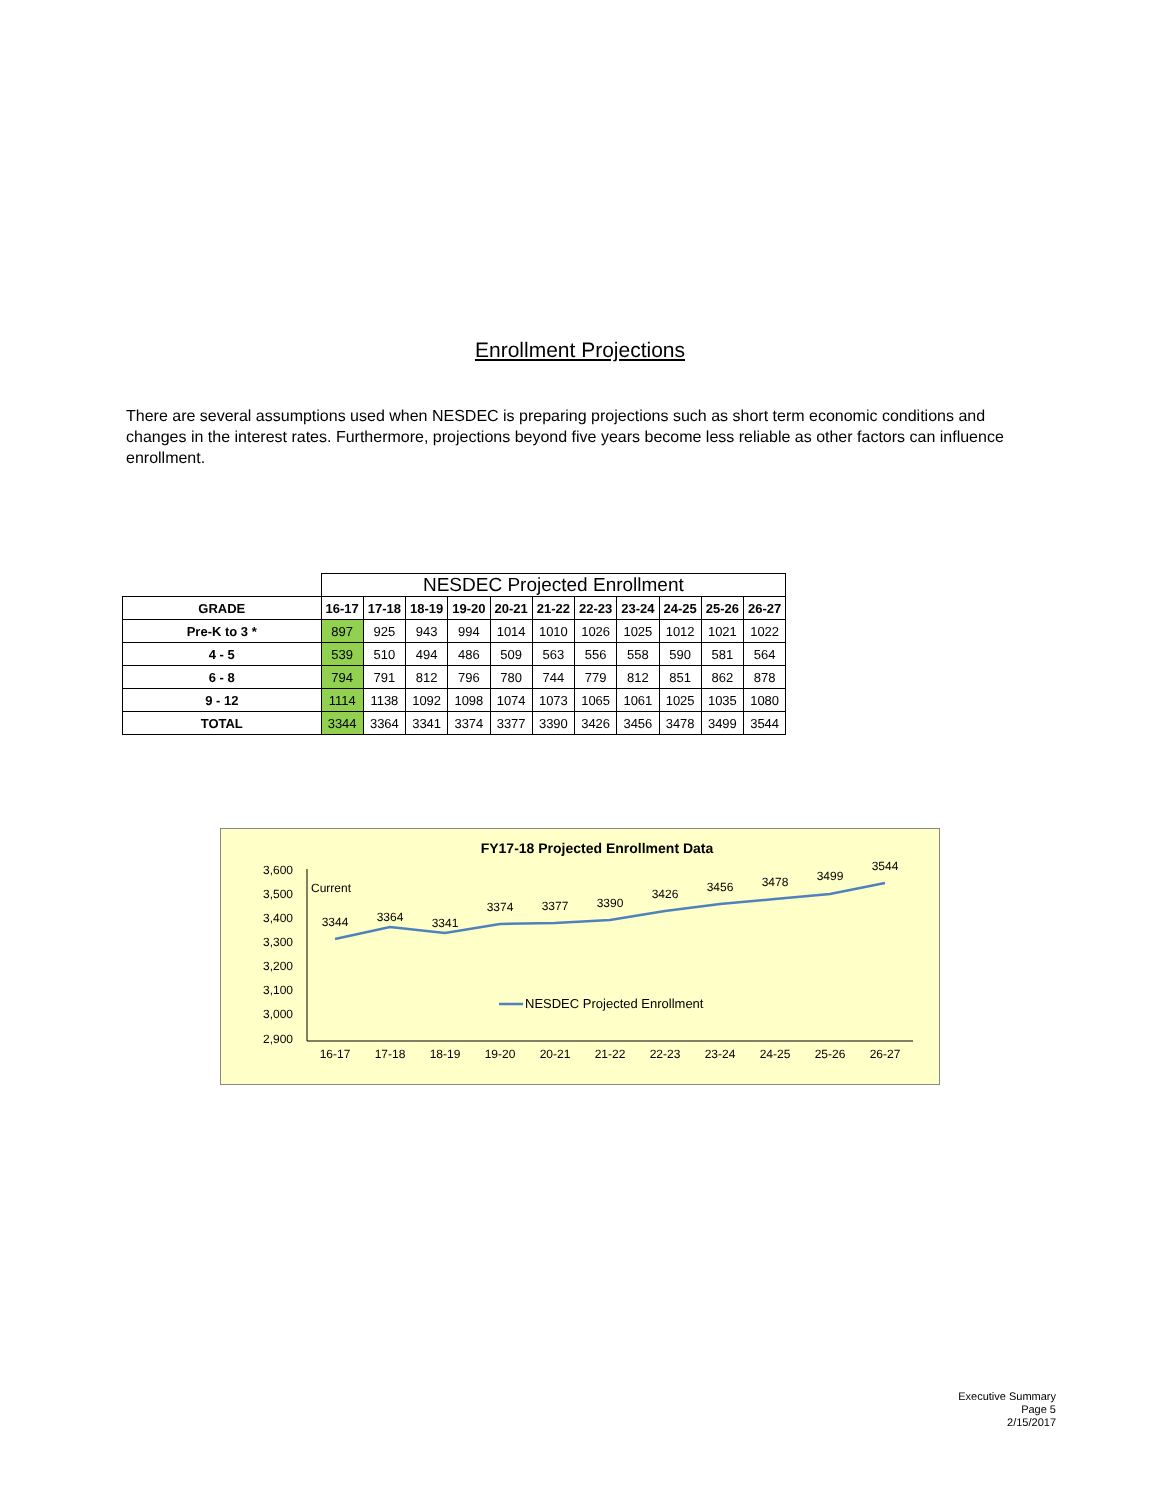Enrollment Projections
There are several assumptions used when NESDEC is preparing projections such as short term economic conditions and changes in the interest rates. Furthermore, projections beyond five years become less reliable as other factors can influence enrollment.
| | NESDEC Projected Enrollment | | | | | | | | | | |
| GRADE | 16-17 | 17-18 | 18-19 | 19-20 | 20-21 | 21-22 | 22-23 | 23-24 | 24-25 | 25-26 | 26-27 |
| Pre-K to 3 * | 897 | 925 | 943 | 994 | 1014 | 1010 | 1026 | 1025 | 1012 | 1021 | 1022 |
| 4 - 5 | 539 | 510 | 494 | 486 | 509 | 563 | 556 | 558 | 590 | 581 | 564 |
| 6 - 8 | 794 | 791 | 812 | 796 | 780 | 744 | 779 | 812 | 851 | 862 | 878 |
| 9 - 12 | 1114 | 1138 | 1092 | 1098 | 1074 | 1073 | 1065 | 1061 | 1025 | 1035 | 1080 |
| TOTAL | 3344 | 3364 | 3341 | 3374 | 3377 | 3390 | 3426 | 3456 | 3478 | 3499 | 3544 |
FY17-18 Projected Enrollment Data
3,600
3,500
3,400
3,300
3,200
3,100
3,000
2,900
Current
3344
3364
3341
3374
3377
3390
3426
3456
3478
3499
3544
16-17
17-18
18-19
19-20
20-21
21-22
22-23
23-24
24-25
25-26
26-27
NESDEC Projected Enrollment
Executive Summary
Page 5
2/15/2017